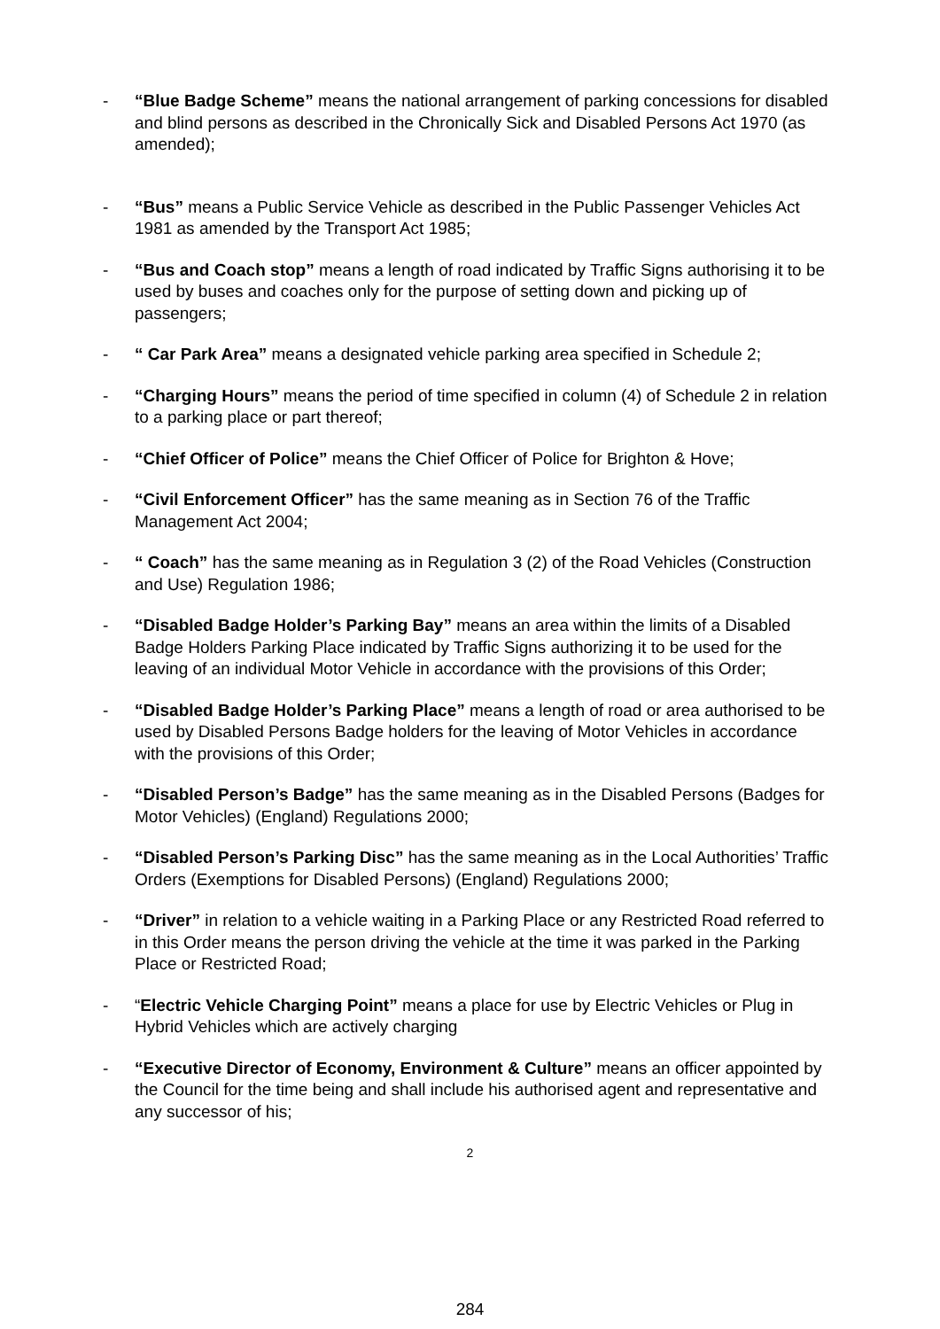- “Blue Badge Scheme” means the national arrangement of parking concessions for disabled and blind persons as described in the Chronically Sick and Disabled Persons Act 1970 (as amended);
- “Bus” means a Public Service Vehicle as described in the Public Passenger Vehicles Act 1981 as amended by the Transport Act 1985;
- “Bus and Coach stop” means a length of road indicated by Traffic Signs authorising it to be used by buses and coaches only for the purpose of setting down and picking up of passengers;
- “ Car Park Area” means a designated vehicle parking area specified in Schedule 2;
- “Charging Hours” means the period of time specified in column (4) of Schedule 2 in relation to a parking place or part thereof;
- “Chief Officer of Police” means the Chief Officer of Police for Brighton & Hove;
- “Civil Enforcement Officer” has the same meaning as in Section 76 of the Traffic Management Act 2004;
- “ Coach” has the same meaning as in Regulation 3 (2) of the Road Vehicles (Construction and Use) Regulation 1986;
- “Disabled Badge Holder’s Parking Bay” means an area within the limits of a Disabled Badge Holders Parking Place indicated by Traffic Signs authorizing it to be used for the leaving of an individual Motor Vehicle in accordance with the provisions of this Order;
- “Disabled Badge Holder’s Parking Place” means a length of road or area authorised to be used by Disabled Persons Badge holders for the leaving of Motor Vehicles in accordance with the provisions of this Order;
- “Disabled Person’s Badge” has the same meaning as in the Disabled Persons (Badges for Motor Vehicles) (England) Regulations 2000;
- “Disabled Person’s Parking Disc” has the same meaning as in the Local Authorities’ Traffic Orders (Exemptions for Disabled Persons) (England) Regulations 2000;
- “Driver” in relation to a vehicle waiting in a Parking Place or any Restricted Road referred to in this Order means the person driving the vehicle at the time it was parked in the Parking Place or Restricted Road;
- “Electric Vehicle Charging Point” means a place for use by Electric Vehicles or Plug in Hybrid Vehicles which are actively charging
- “Executive Director of Economy, Environment & Culture” means an officer appointed by the Council for the time being and shall include his authorised agent and representative and any successor of his;
2
284